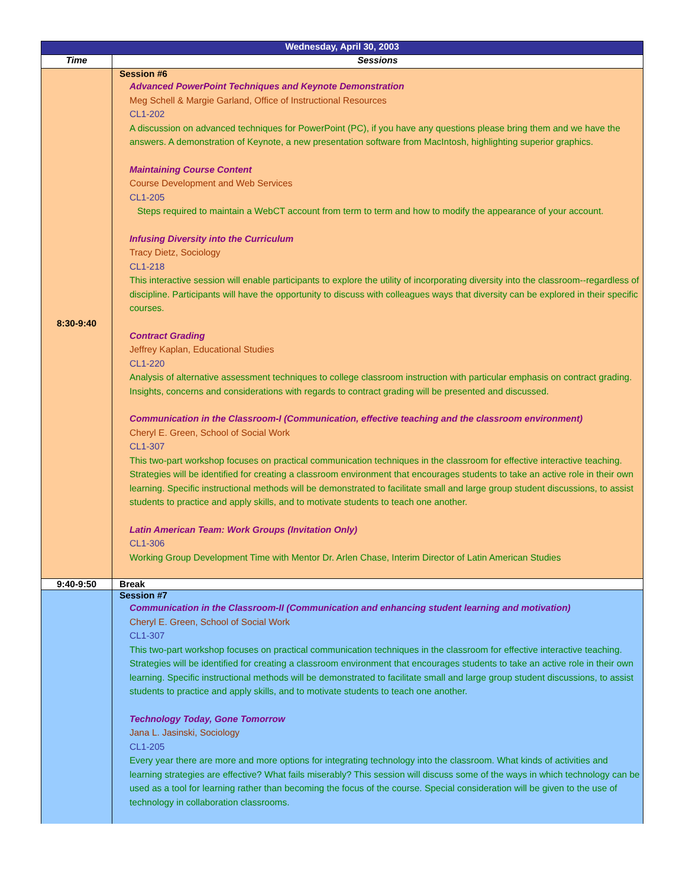| Wednesday, April 30, 2003 | |
| Time | Sessions |
| 8:30-9:40 | Session #6 Advanced PowerPoint Techniques and Keynote Demonstration Meg Schell & Margie Garland, Office of Instructional Resources CL1-202 A discussion on advanced techniques for PowerPoint (PC), if you have any questions please bring them and we have the answers. A demonstration of Keynote, a new presentation software from MacIntosh, highlighting superior graphics. Maintaining Course Content Course Development and Web Services CL1-205 Steps required to maintain a WebCT account from term to term and how to modify the appearance of your account. Infusing Diversity into the Curriculum Tracy Dietz, Sociology CL1-218 This interactive session will enable participants to explore the utility of incorporating diversity into the classroom--regardless of discipline. Participants will have the opportunity to discuss with colleagues ways that diversity can be explored in their specific courses. Contract Grading Jeffrey Kaplan, Educational Studies CL1-220 Analysis of alternative assessment techniques to college classroom instruction with particular emphasis on contract grading. Insights, concerns and considerations with regards to contract grading will be presented and discussed. Communication in the Classroom-I (Communication, effective teaching and the classroom environment) Cheryl E. Green, School of Social Work CL1-307 This two-part workshop focuses on practical communication techniques in the classroom for effective interactive teaching. Strategies will be identified for creating a classroom environment that encourages students to take an active role in their own learning. Specific instructional methods will be demonstrated to facilitate small and large group student discussions, to assist students to practice and apply skills, and to motivate students to teach one another. Latin American Team: Work Groups (Invitation Only) CL1-306 Working Group Development Time with Mentor Dr. Arlen Chase, Interim Director of Latin American Studies |
| 9:40-9:50 | Break |
| | Session #7 Communication in the Classroom-II (Communication and enhancing student learning and motivation) Cheryl E. Green, School of Social Work CL1-307 This two-part workshop focuses on practical communication techniques in the classroom for effective interactive teaching. Strategies will be identified for creating a classroom environment that encourages students to take an active role in their own learning. Specific instructional methods will be demonstrated to facilitate small and large group student discussions, to assist students to practice and apply skills, and to motivate students to teach one another. Technology Today, Gone Tomorrow Jana L. Jasinski, Sociology CL1-205 Every year there are more and more options for integrating technology into the classroom. What kinds of activities and learning strategies are effective? What fails miserably? This session will discuss some of the ways in which technology can be used as a tool for learning rather than becoming the focus of the course. Special consideration will be given to the use of technology in collaboration classrooms. |